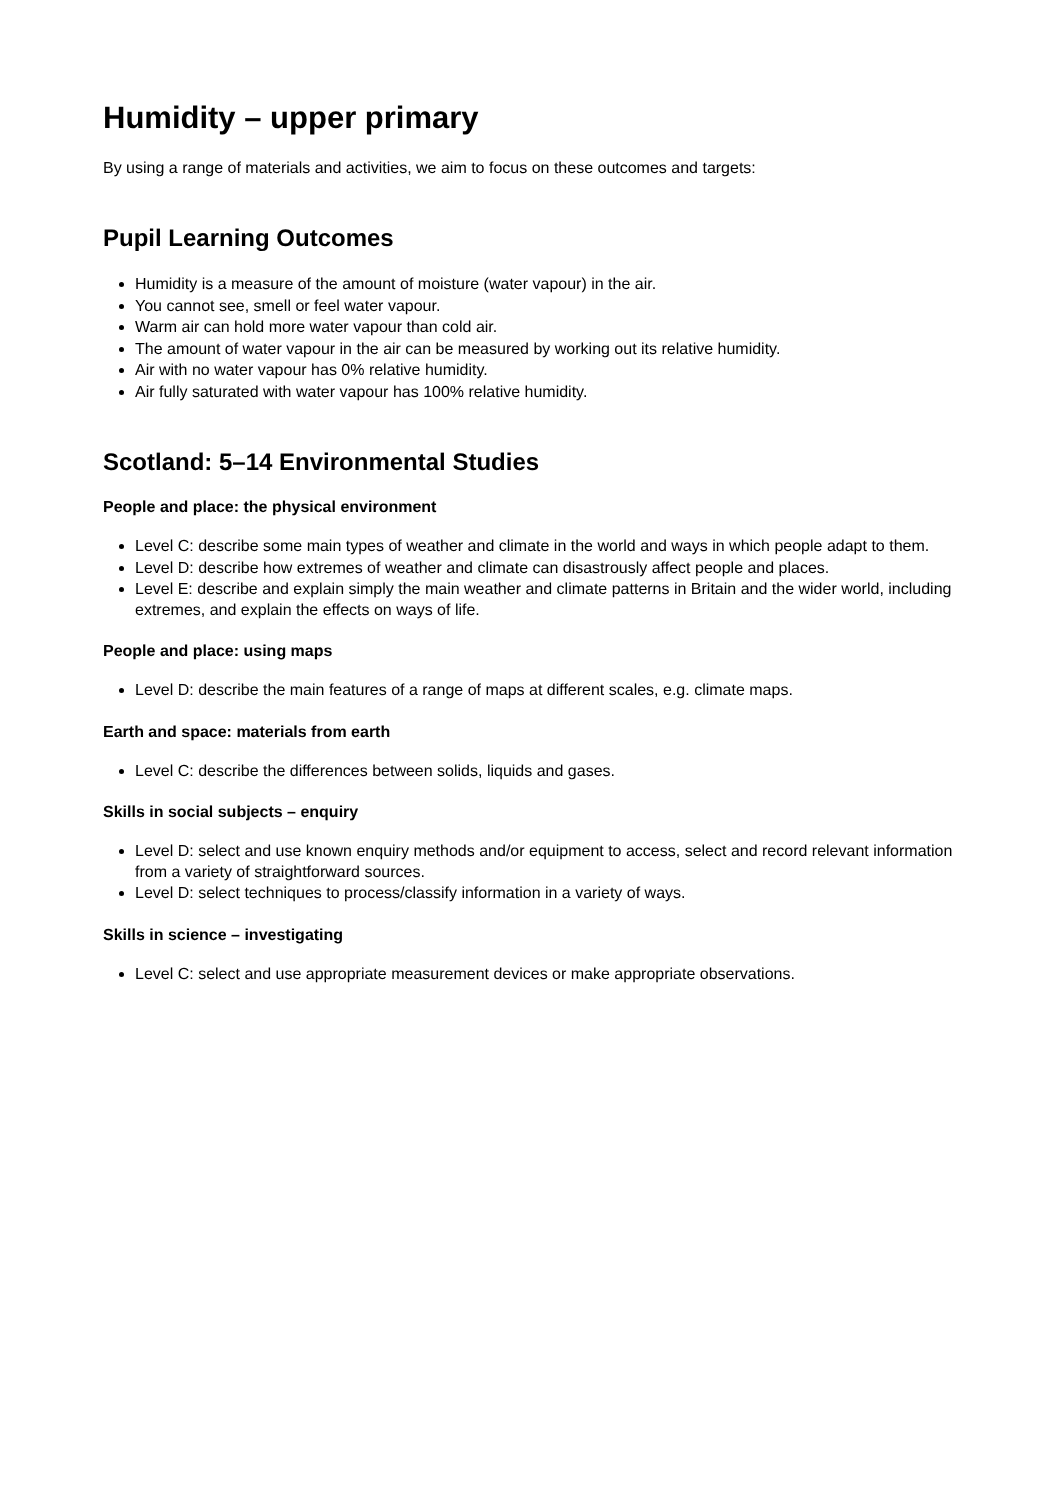Humidity – upper primary
By using a range of materials and activities, we aim to focus on these outcomes and targets:
Pupil Learning Outcomes
Humidity is a measure of the amount of moisture (water vapour) in the air.
You cannot see, smell or feel water vapour.
Warm air can hold more water vapour than cold air.
The amount of water vapour in the air can be measured by working out its relative humidity.
Air with no water vapour has 0% relative humidity.
Air fully saturated with water vapour has 100% relative humidity.
Scotland: 5–14 Environmental Studies
People and place: the physical environment
Level C: describe some main types of weather and climate in the world and ways in which people adapt to them.
Level D: describe how extremes of weather and climate can disastrously affect people and places.
Level E: describe and explain simply the main weather and climate patterns in Britain and the wider world, including extremes, and explain the effects on ways of life.
People and place: using maps
Level D: describe the main features of a range of maps at different scales, e.g. climate maps.
Earth and space: materials from earth
Level C: describe the differences between solids, liquids and gases.
Skills in social subjects – enquiry
Level D: select and use known enquiry methods and/or equipment to access, select and record relevant information from a variety of straightforward sources.
Level D: select techniques to process/classify information in a variety of ways.
Skills in science – investigating
Level C: select and use appropriate measurement devices or make appropriate observations.